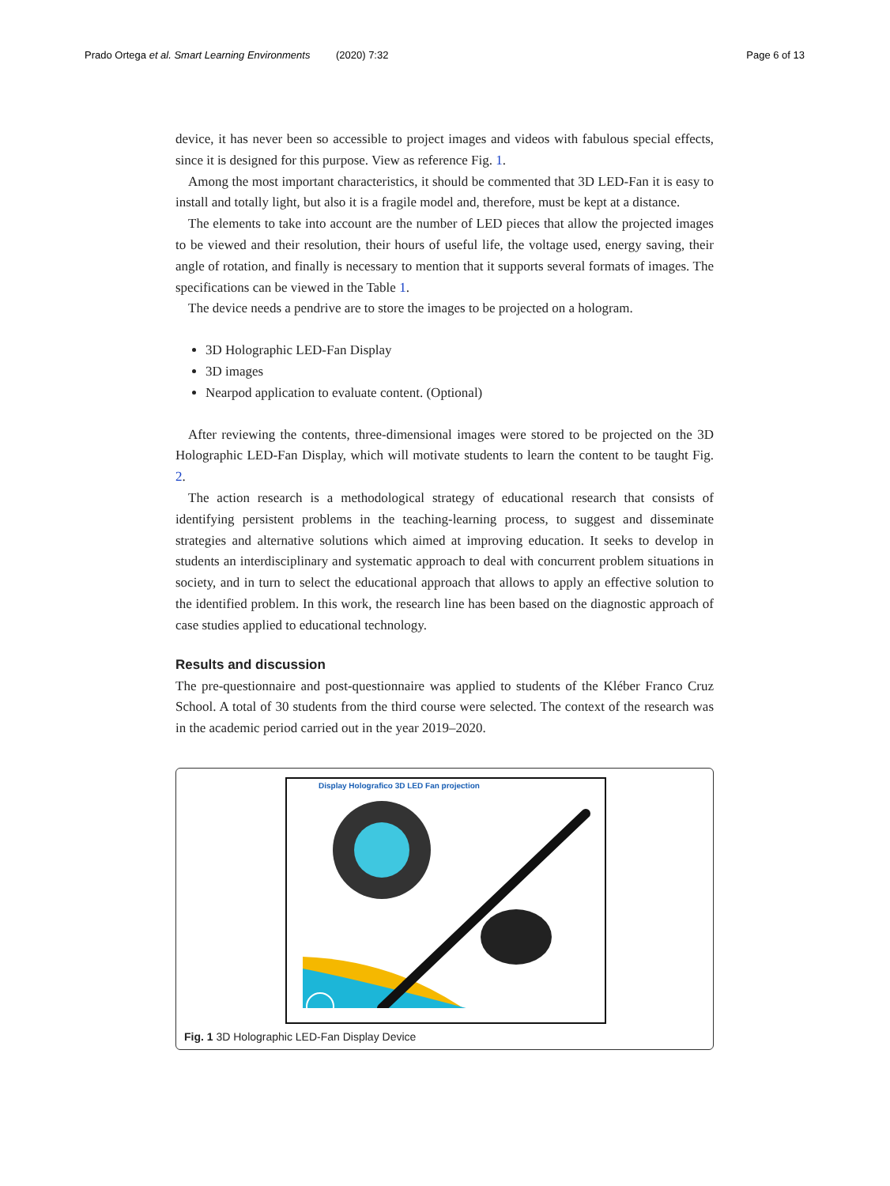Prado Ortega et al. Smart Learning Environments (2020) 7:32 Page 6 of 13
device, it has never been so accessible to project images and videos with fabulous special effects, since it is designed for this purpose. View as reference Fig. 1.
Among the most important characteristics, it should be commented that 3D LED-Fan it is easy to install and totally light, but also it is a fragile model and, therefore, must be kept at a distance.
The elements to take into account are the number of LED pieces that allow the projected images to be viewed and their resolution, their hours of useful life, the voltage used, energy saving, their angle of rotation, and finally is necessary to mention that it supports several formats of images. The specifications can be viewed in the Table 1.
The device needs a pendrive are to store the images to be projected on a hologram.
3D Holographic LED-Fan Display
3D images
Nearpod application to evaluate content. (Optional)
After reviewing the contents, three-dimensional images were stored to be projected on the 3D Holographic LED-Fan Display, which will motivate students to learn the content to be taught Fig. 2.
The action research is a methodological strategy of educational research that consists of identifying persistent problems in the teaching-learning process, to suggest and disseminate strategies and alternative solutions which aimed at improving education. It seeks to develop in students an interdisciplinary and systematic approach to deal with concurrent problem situations in society, and in turn to select the educational approach that allows to apply an effective solution to the identified problem. In this work, the research line has been based on the diagnostic approach of case studies applied to educational technology.
Results and discussion
The pre-questionnaire and post-questionnaire was applied to students of the Kléber Franco Cruz School. A total of 30 students from the third course were selected. The context of the research was in the academic period carried out in the year 2019–2020.
Display Holografico 3D LED Fan projection
Fig. 1 3D Holographic LED-Fan Display Device